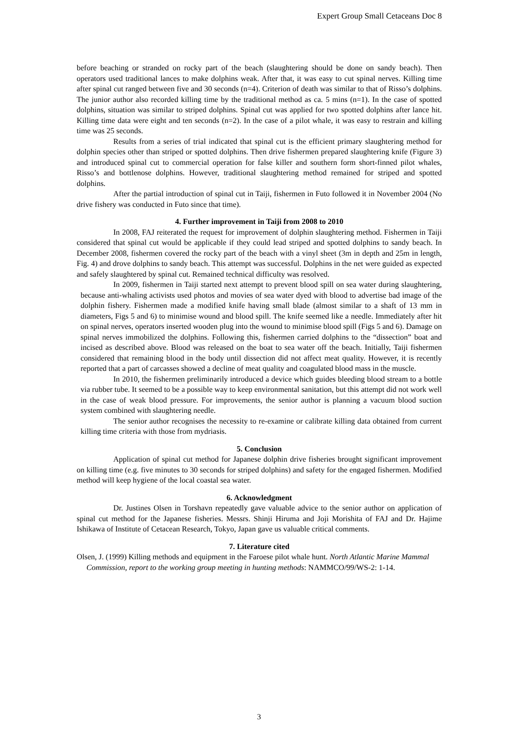Expert Group Small Cetaceans Doc 8
before beaching or stranded on rocky part of the beach (slaughtering should be done on sandy beach). Then operators used traditional lances to make dolphins weak. After that, it was easy to cut spinal nerves. Killing time after spinal cut ranged between five and 30 seconds (n=4). Criterion of death was similar to that of Risso’s dolphins. The junior author also recorded killing time by the traditional method as ca. 5 mins (n=1). In the case of spotted dolphins, situation was similar to striped dolphins. Spinal cut was applied for two spotted dolphins after lance hit. Killing time data were eight and ten seconds (n=2). In the case of a pilot whale, it was easy to restrain and killing time was 25 seconds.
Results from a series of trial indicated that spinal cut is the efficient primary slaughtering method for dolphin species other than striped or spotted dolphins. Then drive fishermen prepared slaughtering knife (Figure 3) and introduced spinal cut to commercial operation for false killer and southern form short-finned pilot whales, Risso’s and bottlenose dolphins. However, traditional slaughtering method remained for striped and spotted dolphins.
After the partial introduction of spinal cut in Taiji, fishermen in Futo followed it in November 2004 (No drive fishery was conducted in Futo since that time).
4. Further improvement in Taiji from 2008 to 2010
In 2008, FAJ reiterated the request for improvement of dolphin slaughtering method. Fishermen in Taiji considered that spinal cut would be applicable if they could lead striped and spotted dolphins to sandy beach. In December 2008, fishermen covered the rocky part of the beach with a vinyl sheet (3m in depth and 25m in length, Fig. 4) and drove dolphins to sandy beach. This attempt was successful. Dolphins in the net were guided as expected and safely slaughtered by spinal cut. Remained technical difficulty was resolved.
In 2009, fishermen in Taiji started next attempt to prevent blood spill on sea water during slaughtering, because anti-whaling activists used photos and movies of sea water dyed with blood to advertise bad image of the dolphin fishery. Fishermen made a modified knife having small blade (almost similar to a shaft of 13 mm in diameters, Figs 5 and 6) to minimise wound and blood spill. The knife seemed like a needle. Immediately after hit on spinal nerves, operators inserted wooden plug into the wound to minimise blood spill (Figs 5 and 6). Damage on spinal nerves immobilized the dolphins. Following this, fishermen carried dolphins to the “dissection” boat and incised as described above. Blood was released on the boat to sea water off the beach. Initially, Taiji fishermen considered that remaining blood in the body until dissection did not affect meat quality. However, it is recently reported that a part of carcasses showed a decline of meat quality and coagulated blood mass in the muscle.
In 2010, the fishermen preliminarily introduced a device which guides bleeding blood stream to a bottle via rubber tube. It seemed to be a possible way to keep environmental sanitation, but this attempt did not work well in the case of weak blood pressure. For improvements, the senior author is planning a vacuum blood suction system combined with slaughtering needle.
The senior author recognises the necessity to re-examine or calibrate killing data obtained from current killing time criteria with those from mydriasis.
5. Conclusion
Application of spinal cut method for Japanese dolphin drive fisheries brought significant improvement on killing time (e.g. five minutes to 30 seconds for striped dolphins) and safety for the engaged fishermen. Modified method will keep hygiene of the local coastal sea water.
6. Acknowledgment
Dr. Justines Olsen in Torshavn repeatedly gave valuable advice to the senior author on application of spinal cut method for the Japanese fisheries. Messrs. Shinji Hiruma and Joji Morishita of FAJ and Dr. Hajime Ishikawa of Institute of Cetacean Research, Tokyo, Japan gave us valuable critical comments.
7. Literature cited
Olsen, J. (1999) Killing methods and equipment in the Faroese pilot whale hunt. North Atlantic Marine Mammal Commission, report to the working group meeting in hunting methods: NAMMCO/99/WS-2: 1-14.
3